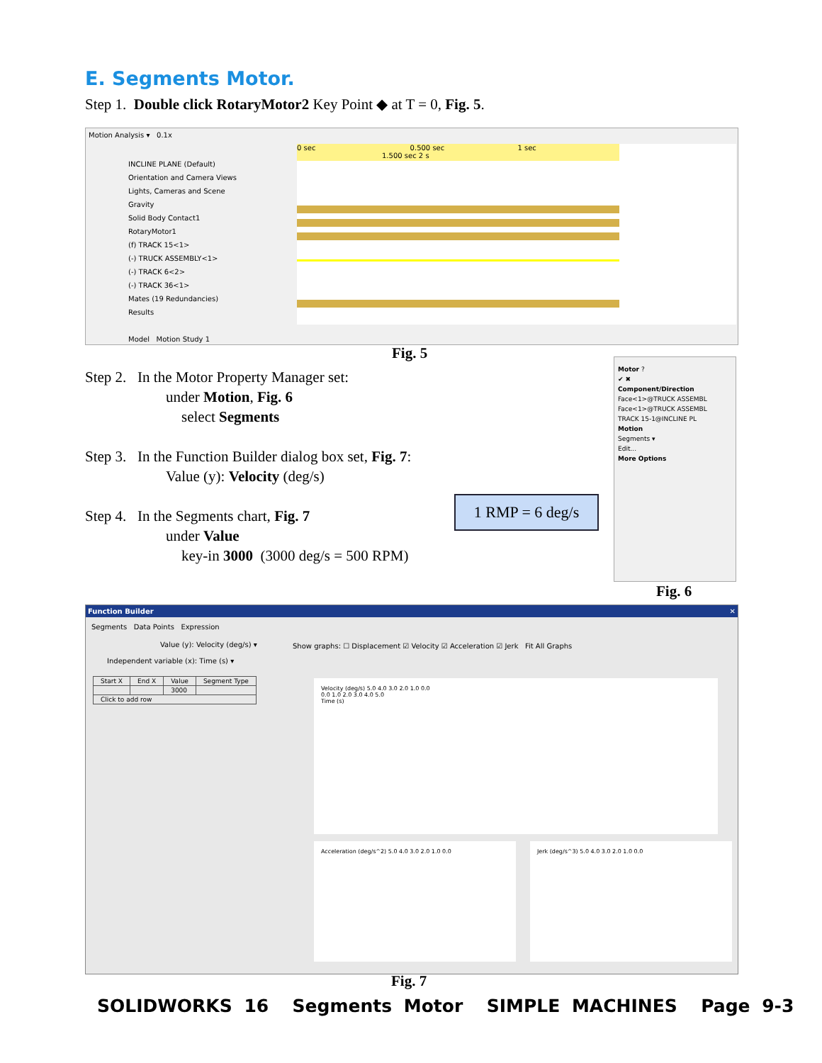E. Segments Motor.
Step 1. Double click RotaryMotor2 Key Point ◆ at T = 0, Fig. 5.
Motion Analysis ▾ 0.1x
INCLINE PLANE (Default)
Orientation and Camera Views
Lights, Cameras and Scene
Gravity
Solid Body Contact1
RotaryMotor1
(f) TRACK 15<1>
(-) TRUCK ASSEMBLY<1>
(-) TRACK 6<2>
(-) TRACK 36<1>
Mates (19 Redundancies)
Results
0 sec 0.500 sec 1 sec 1.500 sec 2 s
Model Motion Study 1
Fig. 5
Step 2. In the Motor Property Manager set:
under Motion, Fig. 6
select Segments
Step 3. In the Function Builder dialog box set, Fig. 7:
Value (y): Velocity (deg/s)
Step 4. In the Segments chart, Fig. 7
under Value
key-in 3000 (3000 deg/s = 500 RPM)
1 RMP = 6 deg/s
Motor ?
✔ ✖
Component/Direction
Face<1>@TRUCK ASSEMBL
Face<1>@TRUCK ASSEMBL
TRACK 15-1@INCLINE PL
Motion
Segments ▾
Edit...
More Options
Fig. 6
Function Builder ✕
Segments Data Points Expression
Value (y): Velocity (deg/s) ▾
Independent variable (x): Time (s) ▾
| Start X | End X | Value | Segment Type |
| --- | --- | --- | --- |
| | | 3000 | |
| Click to add row | | | |
Show graphs: ☐ Displacement ☑ Velocity ☑ Acceleration ☑ Jerk Fit All Graphs
Velocity (deg/s) 5.0 4.0 3.0 2.0 1.0 0.0
0.0 1.0 2.0 3.0 4.0 5.0
Time (s)
Acceleration (deg/s^2) 5.0 4.0 3.0 2.0 1.0 0.0 Jerk (deg/s^3) 5.0 4.0 3.0 2.0 1.0 0.0
Fig. 7
SOLIDWORKS 16 Segments Motor SIMPLE MACHINES Page 9-3